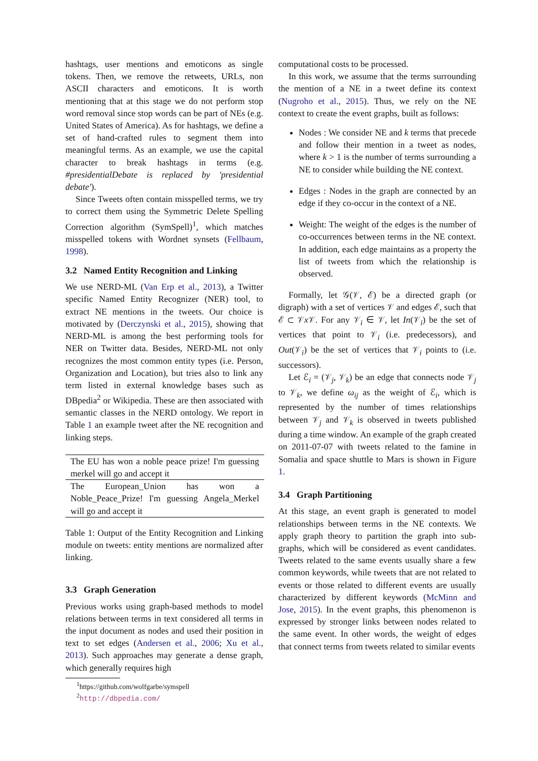hashtags, user mentions and emoticons as single tokens. Then, we remove the retweets, URLs, non ASCII characters and emoticons. It is worth mentioning that at this stage we do not perform stop word removal since stop words can be part of NEs (e.g. United States of America). As for hashtags, we define a set of hand-crafted rules to segment them into meaningful terms. As an example, we use the capital character to break hashtags in terms (e.g. #presidentialDebate is replaced by 'presidential debate').
Since Tweets often contain misspelled terms, we try to correct them using the Symmetric Delete Spelling Correction algorithm (SymSpell)<sup>1</sup>, which matches misspelled tokens with Wordnet synsets (Fellbaum, 1998).
3.2 Named Entity Recognition and Linking
We use NERD-ML (Van Erp et al., 2013), a Twitter specific Named Entity Recognizer (NER) tool, to extract NE mentions in the tweets. Our choice is motivated by (Derczynski et al., 2015), showing that NERD-ML is among the best performing tools for NER on Twitter data. Besides, NERD-ML not only recognizes the most common entity types (i.e. Person, Organization and Location), but tries also to link any term listed in external knowledge bases such as DBpedia<sup>2</sup> or Wikipedia. These are then associated with semantic classes in the NERD ontology. We report in Table 1 an example tweet after the NE recognition and linking steps.
| The EU has won a noble peace prize! I'm guessing merkel will go and accept it |
| The European_Union has won a Noble_Peace_Prize! I'm guessing Angela_Merkel will go and accept it |
Table 1: Output of the Entity Recognition and Linking module on tweets: entity mentions are normalized after linking.
3.3 Graph Generation
Previous works using graph-based methods to model relations between terms in text considered all terms in the input document as nodes and used their position in text to set edges (Andersen et al., 2006; Xu et al., 2013). Such approaches may generate a dense graph, which generally requires high
<sup>1</sup> https://github.com/wolfgarbe/symspell
<sup>2</sup> http://dbpedia.com/
computational costs to be processed.
In this work, we assume that the terms surrounding the mention of a NE in a tweet define its context (Nugroho et al., 2015). Thus, we rely on the NE context to create the event graphs, built as follows:
Nodes : We consider NE and k terms that precede and follow their mention in a tweet as nodes, where k > 1 is the number of terms surrounding a NE to consider while building the NE context.
Edges : Nodes in the graph are connected by an edge if they co-occur in the context of a NE.
Weight: The weight of the edges is the number of co-occurrences between terms in the NE context. In addition, each edge maintains as a property the list of tweets from which the relationship is observed.
Formally, let 𝒢(𝒱, ℰ) be a directed graph (or digraph) with a set of vertices 𝒱 and edges ℰ, such that ℰ ⊂ 𝒱x 𝒱. For any 𝒱<sub>i</sub> ∈ 𝒱, let In(𝒱<sub>i</sub>) be the set of vertices that point to 𝒱<sub>i</sub> (i.e. predecessors), and Out(𝒱<sub>i</sub>) be the set of vertices that 𝒱<sub>i</sub> points to (i.e. successors).
Let ℰ<sub>i</sub> = (𝒱<sub>j</sub>, 𝒱<sub>k</sub>) be an edge that connects node 𝒱<sub>j</sub> to 𝒱<sub>k</sub>, we define ω<sub>ij</sub> as the weight of ℰ<sub>i</sub>, which is represented by the number of times relationships between 𝒱<sub>j</sub> and 𝒱<sub>k</sub> is observed in tweets published during a time window. An example of the graph created on 2011-07-07 with tweets related to the famine in Somalia and space shuttle to Mars is shown in Figure 1.
3.4 Graph Partitioning
At this stage, an event graph is generated to model relationships between terms in the NE contexts. We apply graph theory to partition the graph into sub-graphs, which will be considered as event candidates. Tweets related to the same events usually share a few common keywords, while tweets that are not related to events or those related to different events are usually characterized by different keywords (McMinn and Jose, 2015). In the event graphs, this phenomenon is expressed by stronger links between nodes related to the same event. In other words, the weight of edges that connect terms from tweets related to similar events